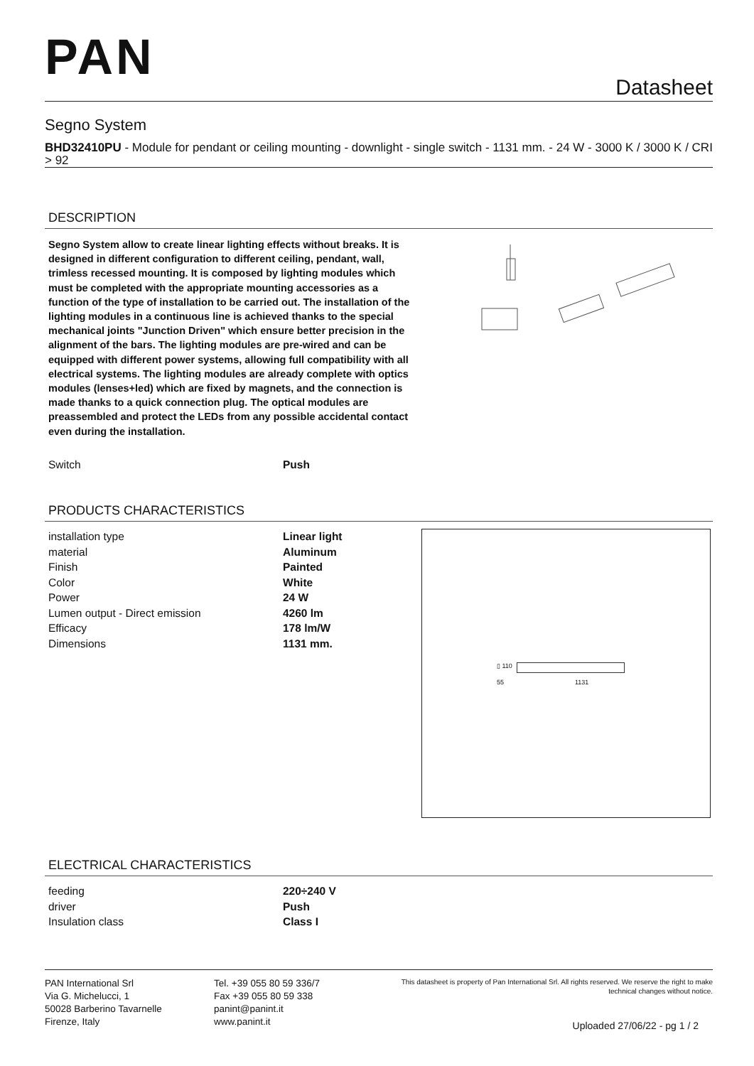PAN
Datasheet
Segno System
BHD32410PU - Module for pendant or ceiling mounting - downlight - single switch - 1131 mm. - 24 W - 3000 K / 3000 K / CRI > 92
DESCRIPTION
Segno System allow to create linear lighting effects without breaks. It is designed in different configuration to different ceiling, pendant, wall, trimless recessed mounting. It is composed by lighting modules which must be completed with the appropriate mounting accessories as a function of the type of installation to be carried out. The installation of the lighting modules in a continuous line is achieved thanks to the special mechanical joints "Junction Driven" which ensure better precision in the alignment of the bars. The lighting modules are pre-wired and can be equipped with different power systems, allowing full compatibility with all electrical systems. The lighting modules are already complete with optics modules (lenses+led) which are fixed by magnets, and the connection is made thanks to a quick connection plug. The optical modules are preassembled and protect the LEDs from any possible accidental contact even during the installation.
| Switch | Push |
PRODUCTS CHARACTERISTICS
| installation type | Linear light |
| material | Aluminum |
| Finish | Painted |
| Color | White |
| Power | 24 W |
| Lumen output - Direct emission | 4260 lm |
| Efficacy | 178 lm/W |
| Dimensions | 1131 mm. |
▯ 110
55 1131
ELECTRICAL CHARACTERISTICS
| feeding | 220÷240 V |
| driver | Push |
| Insulation class | Class I |
PAN International Srl
Via G. Michelucci, 1
50028 Barberino Tavarnelle
Firenze, Italy
Tel. +39 055 80 59 336/7
Fax +39 055 80 59 338
panint@panint.it
www.panint.it
This datasheet is property of Pan International Srl. All rights reserved. We reserve the right to make technical changes without notice.
Uploaded 27/06/22 - pg 1 / 2